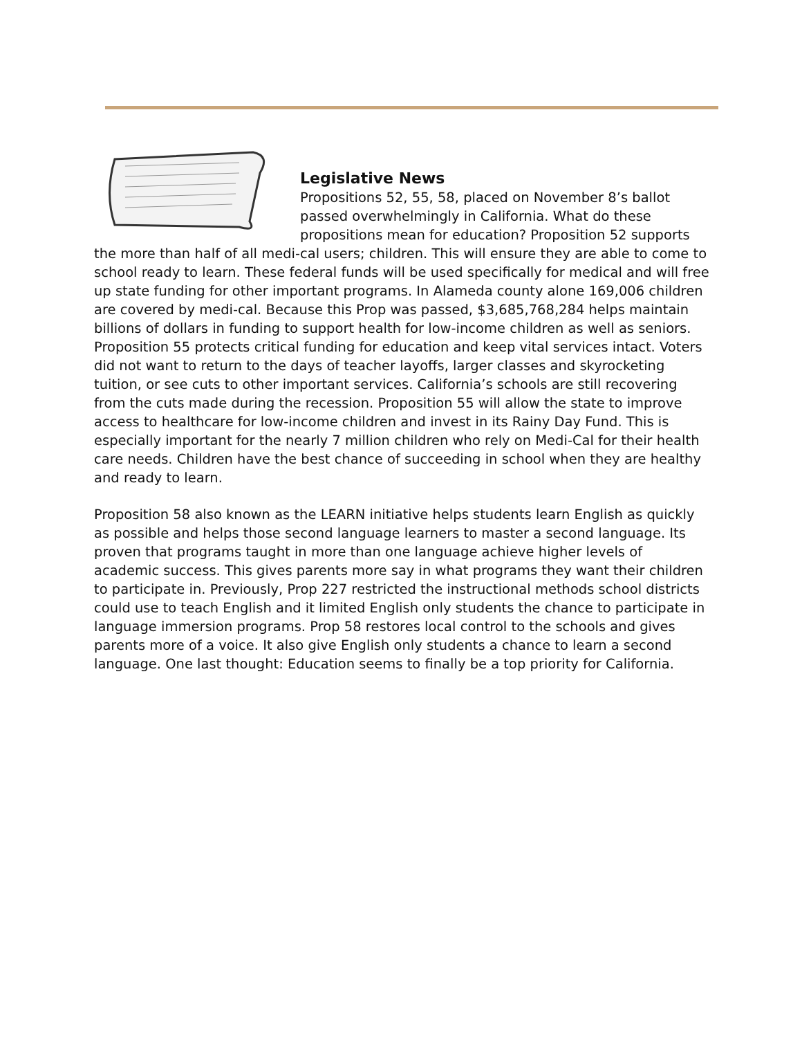Legislative News
Propositions 52, 55, 58, placed on November 8’s ballot passed overwhelmingly in California. What do these propositions mean for education? Proposition 52 supports the more than half of all medi-cal users; children. This will ensure they are able to come to school ready to learn. These federal funds will be used specifically for medical and will free up state funding for other important programs. In Alameda county alone 169,006 children are covered by medi-cal. Because this Prop was passed, $3,685,768,284 helps maintain billions of dollars in funding to support health for low-income children as well as seniors. Proposition 55 protects critical funding for education and keep vital services intact. Voters did not want to return to the days of teacher layoffs, larger classes and skyrocketing tuition, or see cuts to other important services. California’s schools are still recovering from the cuts made during the recession. Proposition 55 will allow the state to improve access to healthcare for low-income children and invest in its Rainy Day Fund. This is especially important for the nearly 7 million children who rely on Medi-Cal for their health care needs. Children have the best chance of succeeding in school when they are healthy and ready to learn.
Proposition 58 also known as the LEARN initiative helps students learn English as quickly as possible and helps those second language learners to master a second language. Its proven that programs taught in more than one language achieve higher levels of academic success. This gives parents more say in what programs they want their children to participate in. Previously, Prop 227 restricted the instructional methods school districts could use to teach English and it limited English only students the chance to participate in language immersion programs. Prop 58 restores local control to the schools and gives parents more of a voice. It also give English only students a chance to learn a second language. One last thought: Education seems to finally be a top priority for California.